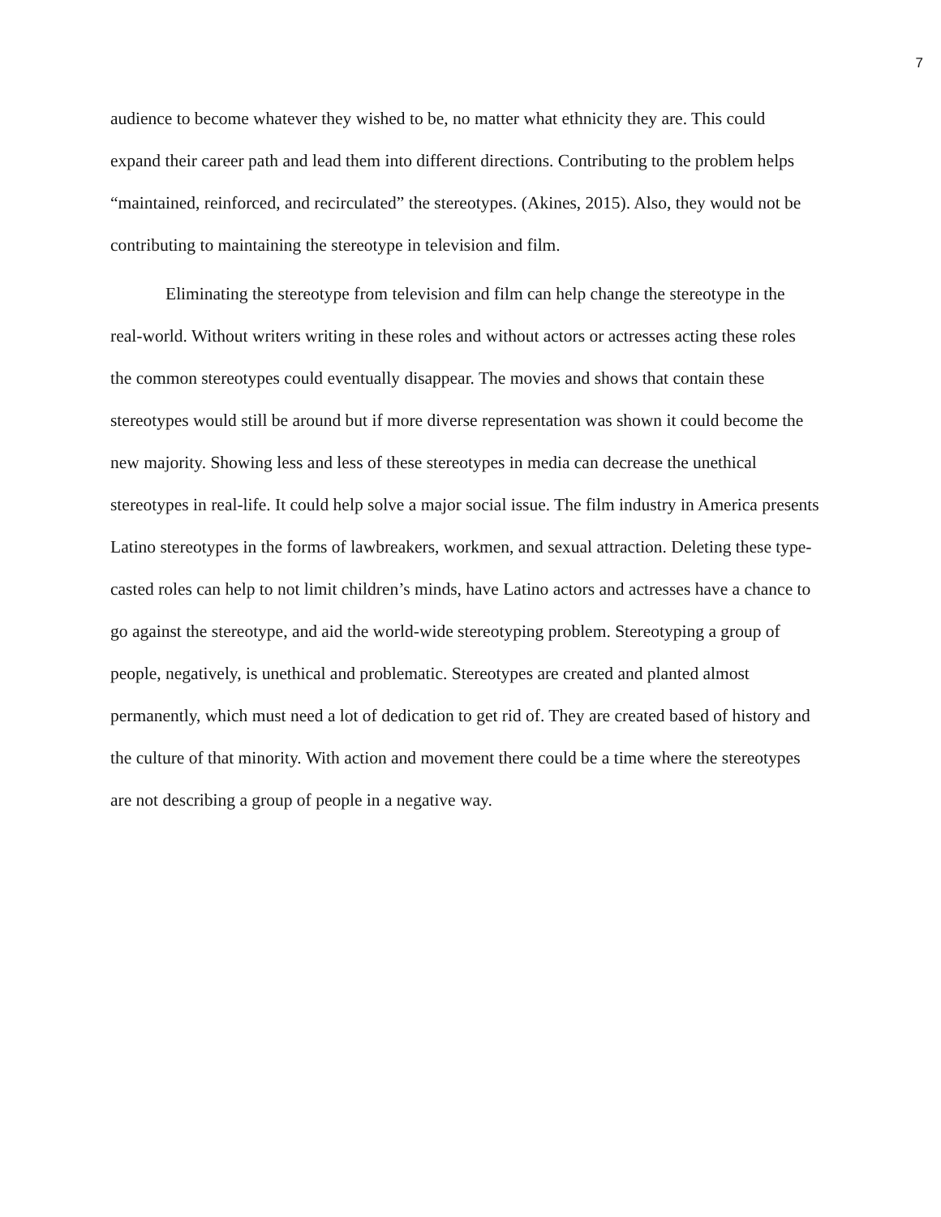7
audience to become whatever they wished to be, no matter what ethnicity they are. This could expand their career path and lead them into different directions. Contributing to the problem helps “maintained, reinforced, and recirculated” the stereotypes. (Akines, 2015). Also, they would not be contributing to maintaining the stereotype in television and film.
Eliminating the stereotype from television and film can help change the stereotype in the real-world. Without writers writing in these roles and without actors or actresses acting these roles the common stereotypes could eventually disappear. The movies and shows that contain these stereotypes would still be around but if more diverse representation was shown it could become the new majority. Showing less and less of these stereotypes in media can decrease the unethical stereotypes in real-life. It could help solve a major social issue. The film industry in America presents Latino stereotypes in the forms of lawbreakers, workmen, and sexual attraction. Deleting these type-casted roles can help to not limit children’s minds, have Latino actors and actresses have a chance to go against the stereotype, and aid the world-wide stereotyping problem. Stereotyping a group of people, negatively, is unethical and problematic. Stereotypes are created and planted almost permanently, which must need a lot of dedication to get rid of. They are created based of history and the culture of that minority. With action and movement there could be a time where the stereotypes are not describing a group of people in a negative way.